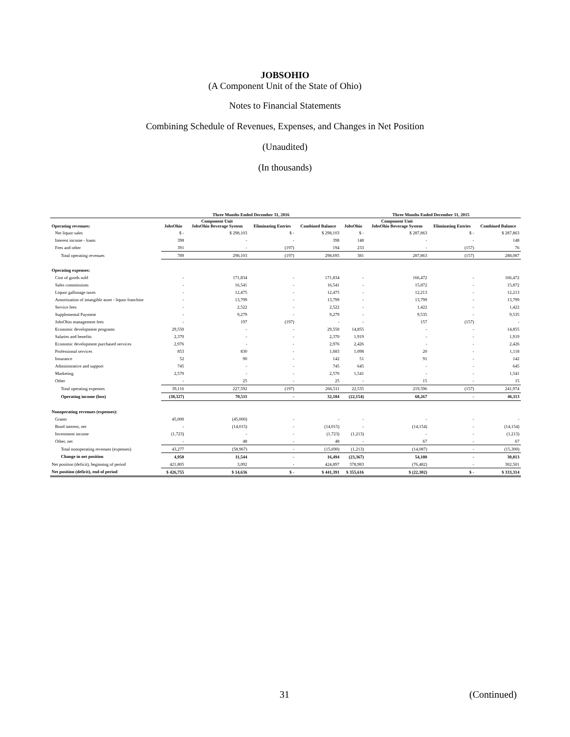JOBSOHIO
(A Component Unit of the State of Ohio)
Notes to Financial Statements
Combining Schedule of Revenues, Expenses, and Changes in Net Position
(Unaudited)
(In thousands)
| | Three Months Ended December 31, 2016 | | | | Three Months Ended December 31, 2015 | | | |
| --- | --- | --- | --- | --- | --- | --- | --- | --- |
| Operating revenues: | JobsOhio | Component Unit JobsOhio Beverage System | Eliminating Entries | Combined Balance | JobsOhio | Component Unit JobsOhio Beverage System | Eliminating Entries | Combined Balance |
| Net liquor sales | $ - | $ 298,103 | $ - | $ 298,103 | $ - | $ 287,863 | $ - | $ 287,863 |
| Interest income - loans | 398 | - | - | 398 | 148 | - | - | 148 |
| Fees and other | 391 | - | (197) | 194 | 233 | - | (157) | 76 |
| Total operating revenues | 789 | 298,103 | (197) | 298,695 | 381 | 287,863 | (157) | 288,087 |
| Operating expenses: | | | | | | | | |
| Cost of goods sold | - | 171,834 | - | 171,834 | - | 166,472 | - | 166,472 |
| Sales commissions | - | 16,541 | - | 16,541 | - | 15,872 | - | 15,872 |
| Liquor gallonage taxes | - | 12,475 | - | 12,475 | - | 12,213 | - | 12,213 |
| Amortization of intangible asset - liquor franchise | - | 13,799 | - | 13,799 | - | 13,799 | - | 13,799 |
| Service fees | - | 2,522 | - | 2,522 | - | 1,422 | - | 1,422 |
| Supplemental Payment | - | 9,279 | - | 9,279 | - | 9,535 | - | 9,535 |
| JobsOhio management fees | - | 197 | (197) | - | - | 157 | (157) | - |
| Economic development programs | 29,550 | - | - | 29,550 | 14,855 | - | - | 14,855 |
| Salaries and benefits | 2,370 | - | - | 2,370 | 1,919 | - | - | 1,919 |
| Economic development purchased services | 2,976 | - | - | 2,976 | 2,426 | - | - | 2,426 |
| Professional services | 853 | 830 | - | 1,683 | 1,098 | 20 | - | 1,118 |
| Insurance | 52 | 90 | - | 142 | 51 | 91 | - | 142 |
| Administrative and support | 745 | - | - | 745 | 645 | - | - | 645 |
| Marketing | 2,570 | - | - | 2,570 | 1,541 | - | - | 1,541 |
| Other | - | 25 | - | 25 | - | 15 | - | 15 |
| Total operating expenses | 39,116 | 227,592 | (197) | 266,511 | 22,535 | 219,596 | (157) | 241,974 |
| Operating income (loss) | (38,327) | 70,511 | - | 32,184 | (22,154) | 68,267 | - | 46,113 |
| Nonoperating revenues (expenses): | | | | | | | | |
| Grants | 45,000 | (45,000) | - | - | - | - | - | - |
| Bond interest, net | - | (14,015) | - | (14,015) | - | (14,154) | - | (14,154) |
| Investment income | (1,723) | - | - | (1,723) | (1,213) | - | - | (1,213) |
| Other, net | - | 48 | - | 48 | - | 67 | - | 67 |
| Total nonoperating revenues (expenses) | 43,277 | (58,967) | - | (15,690) | (1,213) | (14,087) | - | (15,300) |
| Change in net position | 4,950 | 11,544 | - | 16,494 | (23,367) | 54,180 | - | 30,813 |
| Net position (deficit), beginning of period | 421,805 | 3,092 | - | 424,897 | 378,983 | (76,482) | - | 302,501 |
| Net position (deficit), end of period | $ 426,755 | $ 14,636 | $ - | $ 441,391 | $ 355,616 | $ (22,302) | $ - | $ 333,314 |
31 (Continued)